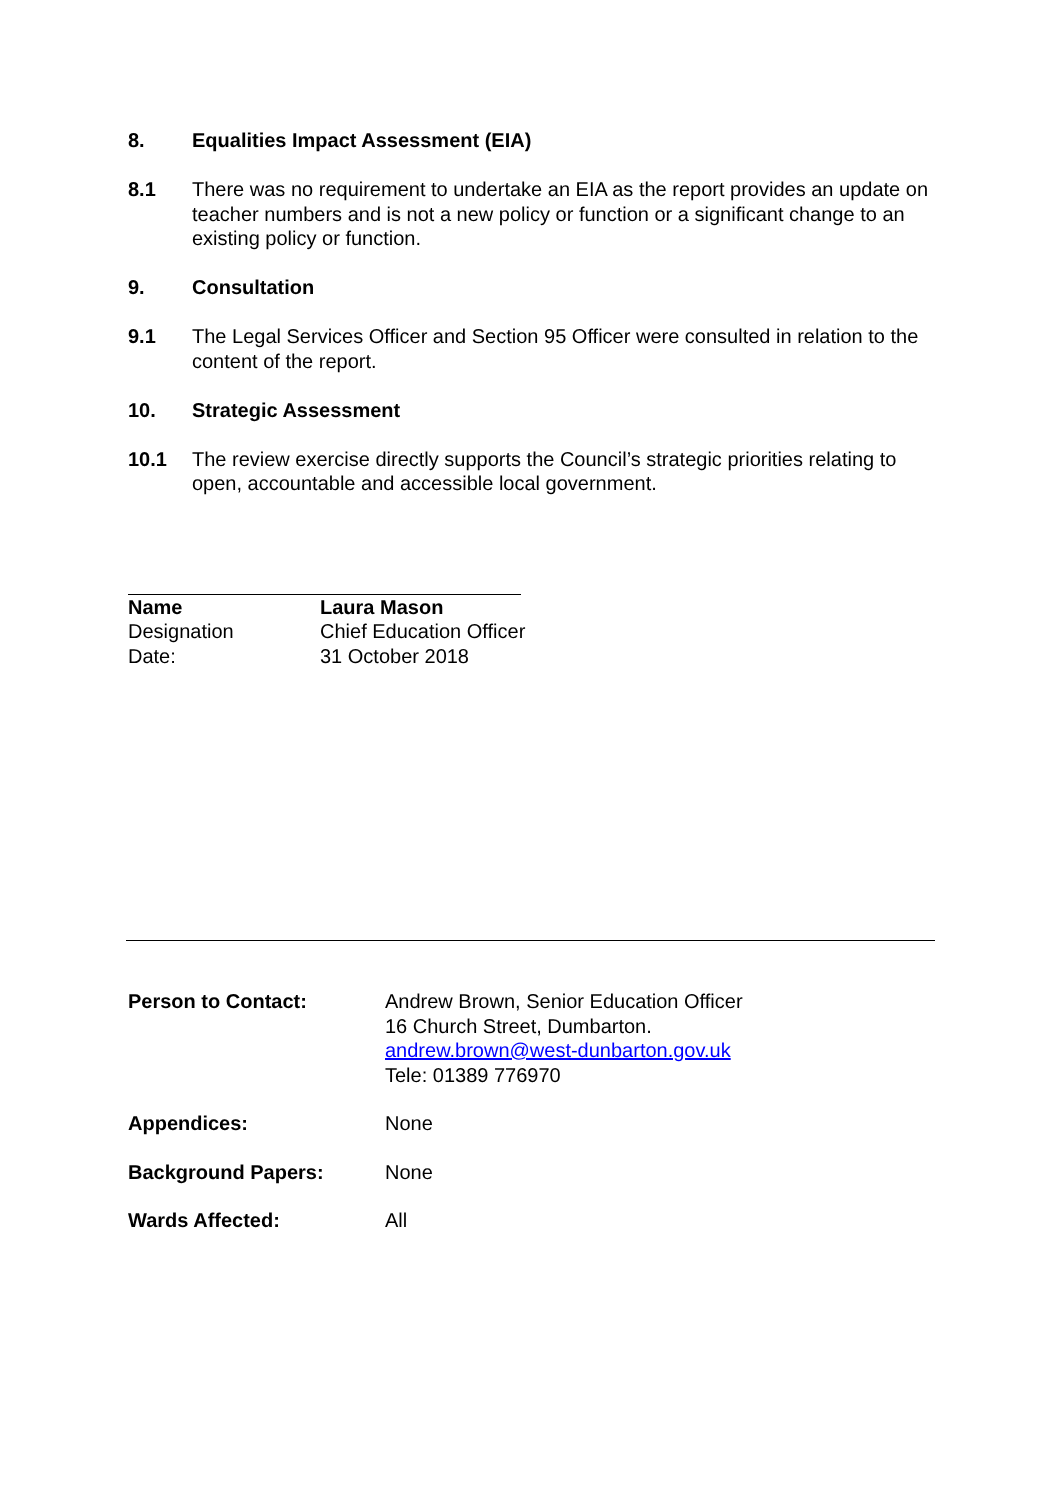8. Equalities Impact Assessment (EIA)
8.1 There was no requirement to undertake an EIA as the report provides an update on teacher numbers and is not a new policy or function or a significant change to an existing policy or function.
9. Consultation
9.1 The Legal Services Officer and Section 95 Officer were consulted in relation to the content of the report.
10. Strategic Assessment
10.1 The review exercise directly supports the Council’s strategic priorities relating to open, accountable and accessible local government.
| Name | Laura Mason |
| Designation | Chief Education Officer |
| Date: | 31 October 2018 |
| Person to Contact: | Andrew Brown, Senior Education Officer 16 Church Street, Dumbarton. andrew.brown@west-dunbarton.gov.uk Tele: 01389 776970 |
| Appendices: | None |
| Background Papers: | None |
| Wards Affected: | All |